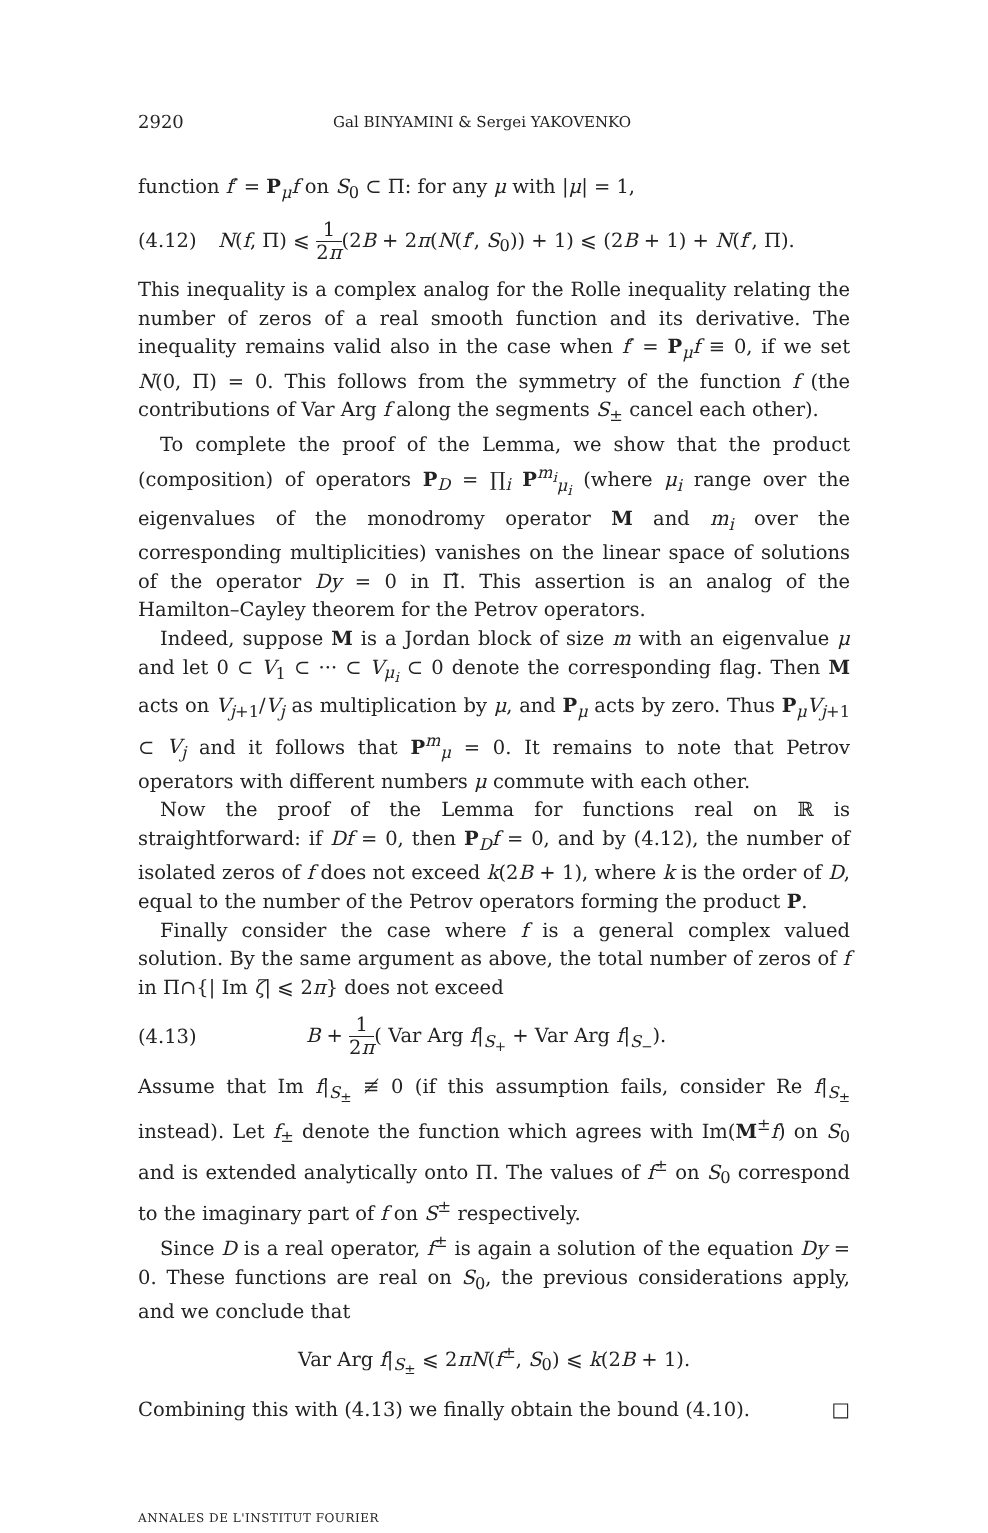2920 Gal BINYAMINI & Sergei YAKOVENKO
function f′ = P<sub>μ</sub>f on S<sub>0</sub> ⊂ Π: for any μ with |μ| = 1,
(4.12) N(f, Π) ⩽ 1 2π(2B + 2π(N(f′, S<sub>0</sub>)) + 1) ⩽ (2B + 1) + N(f′, Π).
This inequality is a complex analog for the Rolle inequality relating the number of zeros of a real smooth function and its derivative. The inequality remains valid also in the case when f′ = P<sub>μ</sub>f ≡ 0, if we set N(0, Π) = 0. This follows from the symmetry of the function f (the contributions of Var Arg f along the segments S<sub>±</sub> cancel each other).
To complete the proof of the Lemma, we show that the product (composition) of operators P<sub>D</sub> = ∏<sub>i</sub> P<sup>m<sub>i</sub></sup><sub>μ<sub>i</sub></sub> (where μ<sub>i</sub> range over the eigenvalues of the monodromy operator M and m<sub>i</sub> over the corresponding multiplicities) vanishes on the linear space of solutions of the operator Dy = 0 in Π̂. This assertion is an analog of the Hamilton–Cayley theorem for the Petrov operators.
Indeed, suppose M is a Jordan block of size m with an eigenvalue μ and let 0 ⊂ V<sub>1</sub> ⊂ ··· ⊂ V<sub>μ<sub>i</sub></sub> ⊂ 0 denote the corresponding flag. Then M acts on V<sub>j+1</sub>/V<sub>j</sub> as multiplication by μ, and P<sub>μ</sub> acts by zero. Thus P<sub>μ</sub>V<sub>j+1</sub> ⊂ V<sub>j</sub> and it follows that P<sup>m</sup><sub>μ</sub> = 0. It remains to note that Petrov operators with different numbers μ commute with each other.
Now the proof of the Lemma for functions real on ℝ is straightforward: if Df = 0, then P<sub>D</sub>f = 0, and by (4.12), the number of isolated zeros of f does not exceed k(2B + 1), where k is the order of D, equal to the number of the Petrov operators forming the product P.
Finally consider the case where f is a general complex valued solution. By the same argument as above, the total number of zeros of f in Π∩{| Im ζ| ⩽ 2π} does not exceed
(4.13) B + 1 2π( Var Arg f|<sub>S<sub>+</sub></sub> + Var Arg f|<sub>S<sub>−</sub></sub>).
Assume that Im f|<sub>S<sub>±</sub></sub> ≢ 0 (if this assumption fails, consider Re f|<sub>S<sub>±</sub></sub> instead). Let f<sub>±</sub> denote the function which agrees with Im(M<sup>±</sup>f) on S<sub>0</sub> and is extended analytically onto Π. The values of f<sup>±</sup> on S<sub>0</sub> correspond to the imaginary part of f on S<sup>±</sup> respectively.
Since D is a real operator, f<sup>±</sup> is again a solution of the equation Dy = 0. These functions are real on S<sub>0</sub>, the previous considerations apply, and we conclude that
Var Arg f|<sub>S<sub>±</sub></sub> ⩽ 2πN(f<sup>±</sup>, S<sub>0</sub>) ⩽ k(2B + 1).
Combining this with (4.13) we finally obtain the bound (4.10). □
ANNALES DE L'INSTITUT FOURIER